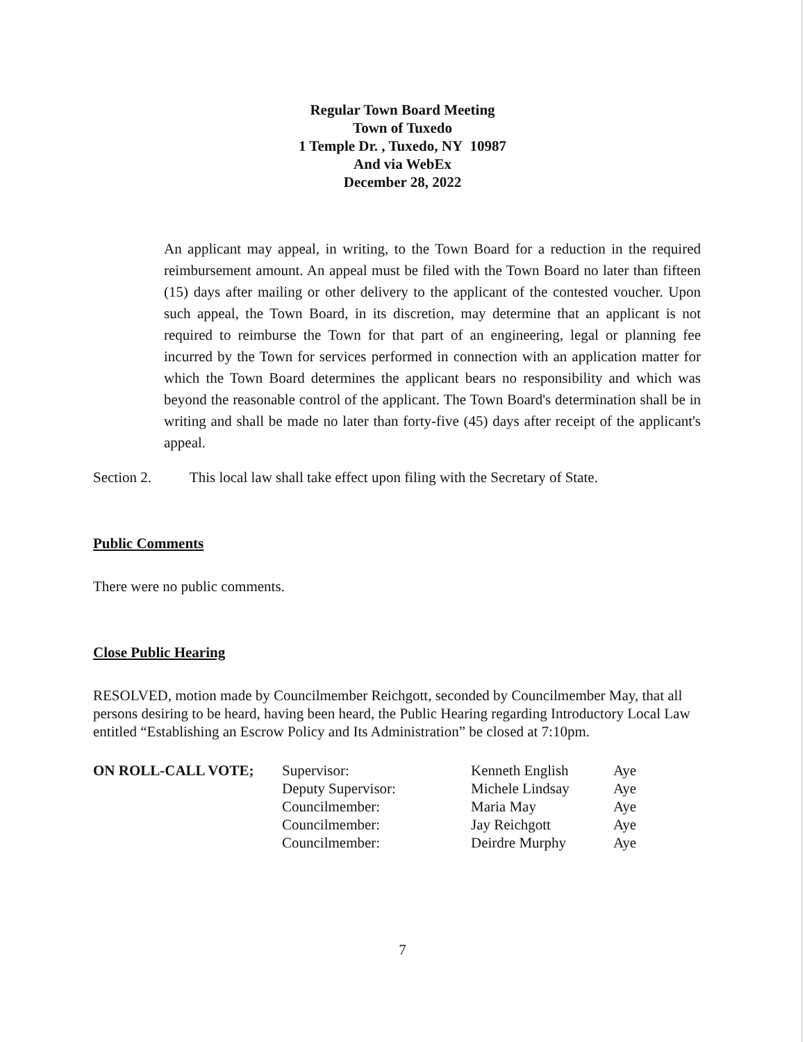Regular Town Board Meeting
Town of Tuxedo
1 Temple Dr. , Tuxedo, NY 10987
And via WebEx
December 28, 2022
An applicant may appeal, in writing, to the Town Board for a reduction in the required reimbursement amount. An appeal must be filed with the Town Board no later than fifteen (15) days after mailing or other delivery to the applicant of the contested voucher. Upon such appeal, the Town Board, in its discretion, may determine that an applicant is not required to reimburse the Town for that part of an engineering, legal or planning fee incurred by the Town for services performed in connection with an application matter for which the Town Board determines the applicant bears no responsibility and which was beyond the reasonable control of the applicant. The Town Board's determination shall be in writing and shall be made no later than forty-five (45) days after receipt of the applicant's appeal.
Section 2. This local law shall take effect upon filing with the Secretary of State.
Public Comments
There were no public comments.
Close Public Hearing
RESOLVED, motion made by Councilmember Reichgott, seconded by Councilmember May, that all persons desiring to be heard, having been heard, the Public Hearing regarding Introductory Local Law entitled “Establishing an Escrow Policy and Its Administration” be closed at 7:10pm.
| ON ROLL-CALL VOTE; | Supervisor: | Kenneth English | Aye |
| | Deputy Supervisor: | Michele Lindsay | Aye |
| | Councilmember: | Maria May | Aye |
| | Councilmember: | Jay Reichgott | Aye |
| | Councilmember: | Deirdre Murphy | Aye |
7